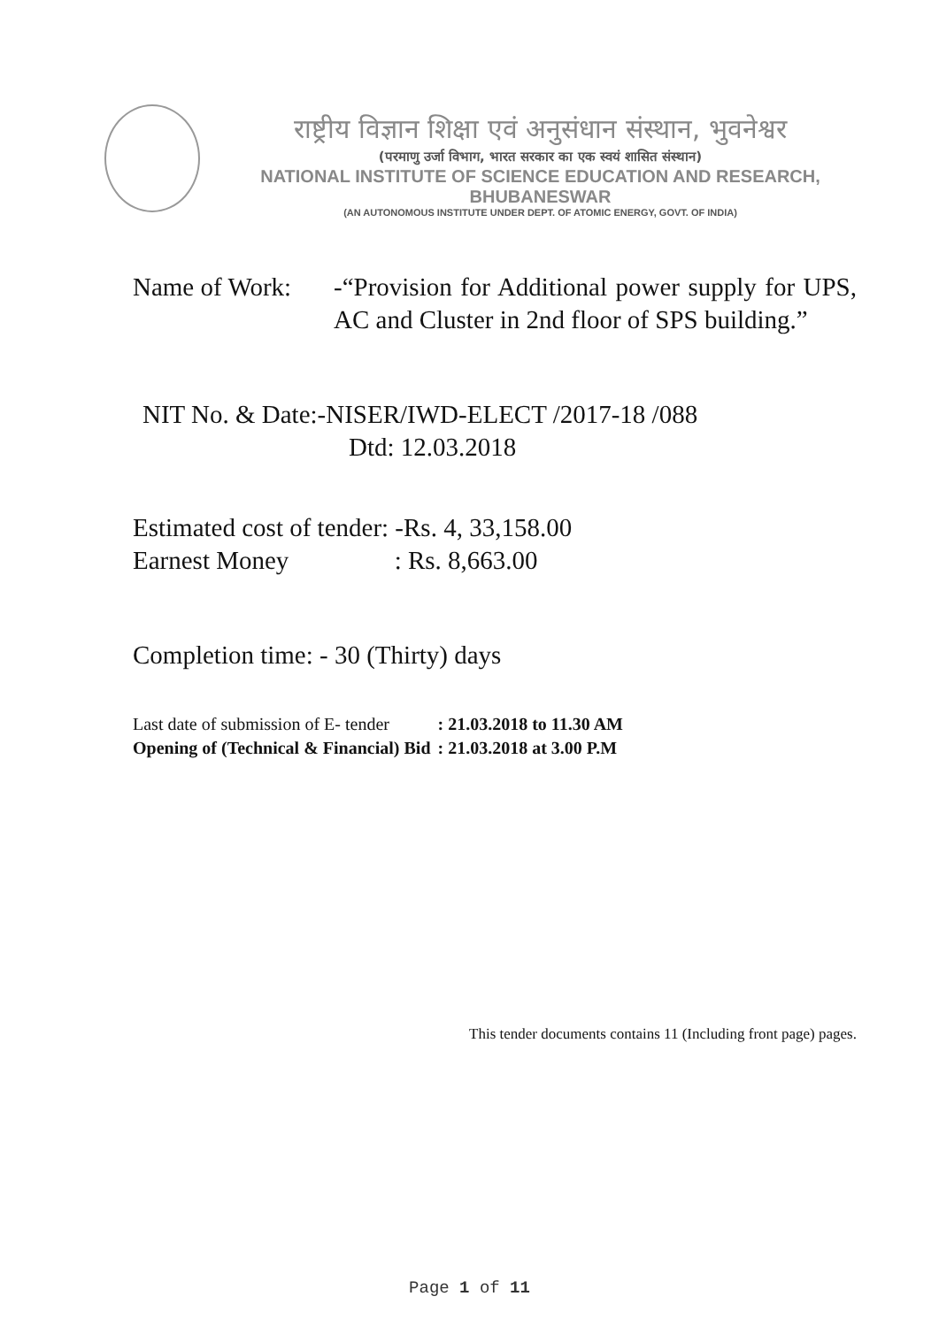राष्ट्रीय विज्ञान शिक्षा एवं अनुसंधान संस्थान, भुवनेश्वर
(परमाणु उर्जा विभाग, भारत सरकार का एक स्वयं शासित संस्थान)
NATIONAL INSTITUTE OF SCIENCE EDUCATION AND RESEARCH, BHUBANESWAR
(AN AUTONOMOUS INSTITUTE UNDER DEPT. OF ATOMIC ENERGY, GOVT. OF INDIA)
Name of Work: -“Provision for Additional power supply for UPS, AC and Cluster in 2nd floor of SPS building.”
NIT No. & Date:-NISER/IWD-ELECT /2017-18 /088
Dtd: 12.03.2018
Estimated cost of tender: -Rs. 4, 33,158.00
Earnest Money : Rs. 8,663.00
Completion time: - 30 (Thirty) days
| Last date of submission of E- tender | : 21.03.2018 to 11.30 AM |
| Opening of (Technical & Financial) Bid | : 21.03.2018 at 3.00 P.M |
This tender documents contains 11 (Including front page) pages.
Page 1 of 11